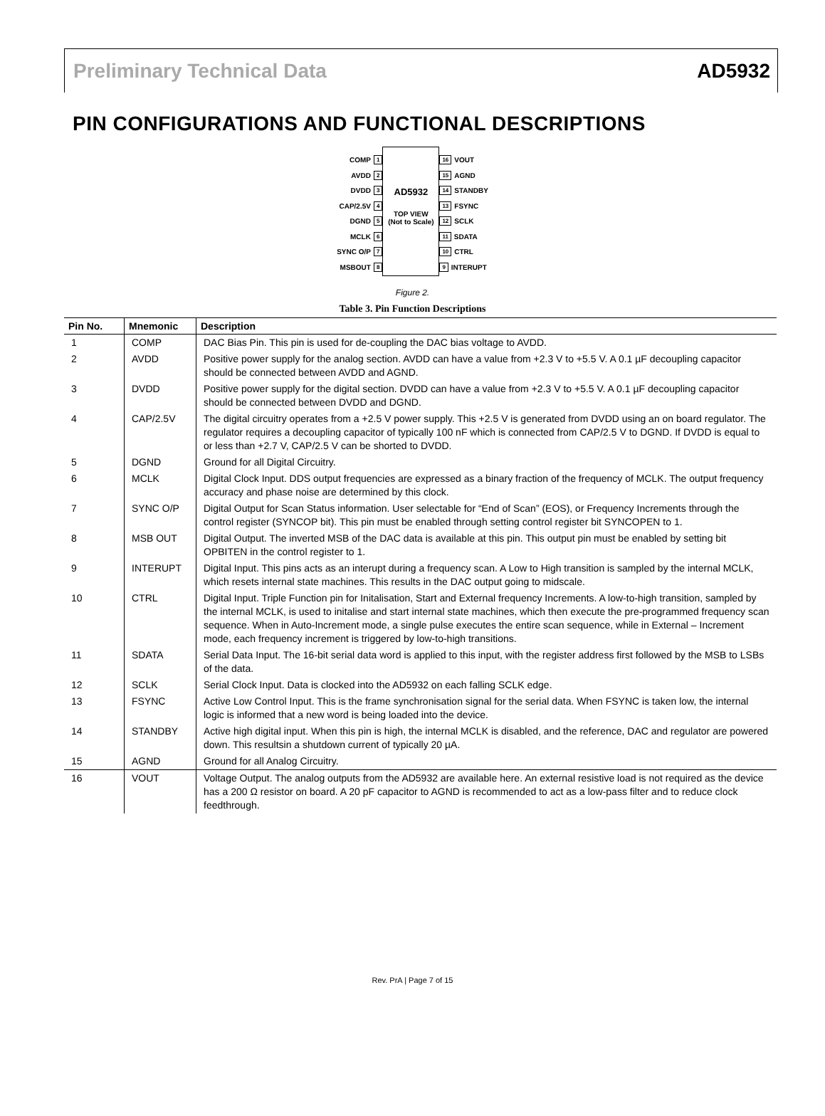Preliminary Technical Data AD5932
PIN CONFIGURATIONS AND FUNCTIONAL DESCRIPTIONS
COMP 1
AVDD 2
DVDD 3
CAP/2.5V 4
DGND 5
MCLK 6
SYNC O/P 7
MSBOUT 8
AD5932
TOP VIEW
(Not to Scale)
16 VOUT
15 AGND
14 STANDBY
13 FSYNC
12 SCLK
11 SDATA
10 CTRL
9 INTERUPT
Figure 2.
Table 3. Pin Function Descriptions
| Pin No. | Mnemonic | Description |
| --- | --- | --- |
| 1 | COMP | DAC Bias Pin. This pin is used for de-coupling the DAC bias voltage to AVDD. |
| 2 | AVDD | Positive power supply for the analog section. AVDD can have a value from +2.3 V to +5.5 V. A 0.1 µF decoupling capacitor should be connected between AVDD and AGND. |
| 3 | DVDD | Positive power supply for the digital section. DVDD can have a value from +2.3 V to +5.5 V. A 0.1 µF decoupling capacitor should be connected between DVDD and DGND. |
| 4 | CAP/2.5V | The digital circuitry operates from a +2.5 V power supply. This +2.5 V is generated from DVDD using an on board regulator. The regulator requires a decoupling capacitor of typically 100 nF which is connected from CAP/2.5 V to DGND. If DVDD is equal to or less than +2.7 V, CAP/2.5 V can be shorted to DVDD. |
| 5 | DGND | Ground for all Digital Circuitry. |
| 6 | MCLK | Digital Clock Input. DDS output frequencies are expressed as a binary fraction of the frequency of MCLK. The output frequency accuracy and phase noise are determined by this clock. |
| 7 | SYNC O/P | Digital Output for Scan Status information. User selectable for “End of Scan” (EOS), or Frequency Increments through the control register (SYNCOP bit). This pin must be enabled through setting control register bit SYNCOPEN to 1. |
| 8 | MSB OUT | Digital Output. The inverted MSB of the DAC data is available at this pin. This output pin must be enabled by setting bit OPBITEN in the control register to 1. |
| 9 | INTERUPT | Digital Input. This pins acts as an interupt during a frequency scan. A Low to High transition is sampled by the internal MCLK, which resets internal state machines. This results in the DAC output going to midscale. |
| 10 | CTRL | Digital Input. Triple Function pin for Initalisation, Start and External frequency Increments. A low-to-high transition, sampled by the internal MCLK, is used to initalise and start internal state machines, which then execute the pre-programmed frequency scan sequence. When in Auto-Increment mode, a single pulse executes the entire scan sequence, while in External – Increment mode, each frequency increment is triggered by low-to-high transitions. |
| 11 | SDATA | Serial Data Input. The 16-bit serial data word is applied to this input, with the register address first followed by the MSB to LSBs of the data. |
| 12 | SCLK | Serial Clock Input. Data is clocked into the AD5932 on each falling SCLK edge. |
| 13 | FSYNC | Active Low Control Input. This is the frame synchronisation signal for the serial data. When FSYNC is taken low, the internal logic is informed that a new word is being loaded into the device. |
| 14 | STANDBY | Active high digital input. When this pin is high, the internal MCLK is disabled, and the reference, DAC and regulator are powered down. This resultsin a shutdown current of typically 20 µA. |
| 15 | AGND | Ground for all Analog Circuitry. |
| 16 | VOUT | Voltage Output. The analog outputs from the AD5932 are available here. An external resistive load is not required as the device has a 200 Ω resistor on board. A 20 pF capacitor to AGND is recommended to act as a low-pass filter and to reduce clock feedthrough. |
Rev. PrA | Page 7 of 15